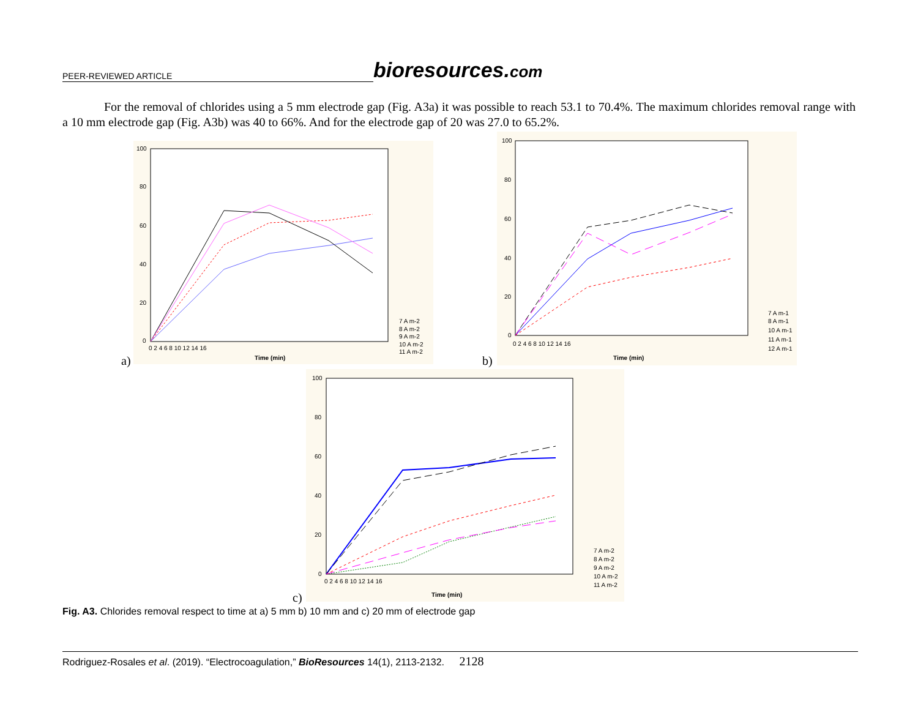PEER-REVIEWED ARTICLE
bioresources.com
For the removal of chlorides using a 5 mm electrode gap (Fig. A3a) it was possible to reach 53.1 to 70.4%. The maximum chlorides removal range with a 10 mm electrode gap (Fig. A3b) was 40 to 66%. And for the electrode gap of 20 was 27.0 to 65.2%.
100
80
60
40
20
0
0 2 4 6 8 10 12 14 16
Time (min)
7 A m-2
8 A m-2
9 A m-2
10 A m-2
11 A m-2
a)
100
80
60
40
20
0
0 2 4 6 8 10 12 14 16
Time (min)
7 A m-1
8 A m-1
10 A m-1
11 A m-1
12 A m-1
b)
100
80
60
40
20
0
0 2 4 6 8 10 12 14 16
Time (min)
7 A m-2
8 A m-2
9 A m-2
10 A m-2
11 A m-2
c)
Fig. A3. Chlorides removal respect to time at a) 5 mm b) 10 mm and c) 20 mm of electrode gap
Rodriguez-Rosales et al. (2019). “Electrocoagulation,” BioResources 14(1), 2113-2132. 2128